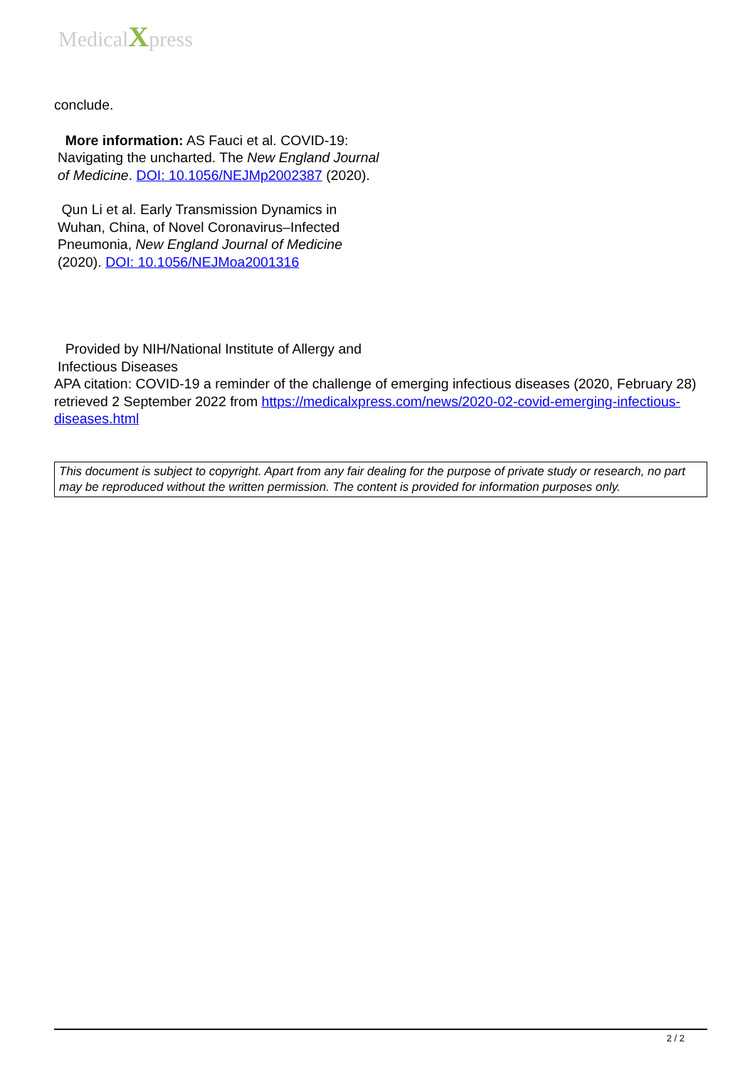MedicalXpress
conclude.
More information: AS Fauci et al. COVID-19: Navigating the uncharted. The New England Journal of Medicine. DOI: 10.1056/NEJMp2002387 (2020).
Qun Li et al. Early Transmission Dynamics in Wuhan, China, of Novel Coronavirus–Infected Pneumonia, New England Journal of Medicine (2020). DOI: 10.1056/NEJMoa2001316
Provided by NIH/National Institute of Allergy and Infectious Diseases
APA citation: COVID-19 a reminder of the challenge of emerging infectious diseases (2020, February 28) retrieved 2 September 2022 from https://medicalxpress.com/news/2020-02-covid-emerging-infectious-diseases.html
This document is subject to copyright. Apart from any fair dealing for the purpose of private study or research, no part may be reproduced without the written permission. The content is provided for information purposes only.
2 / 2